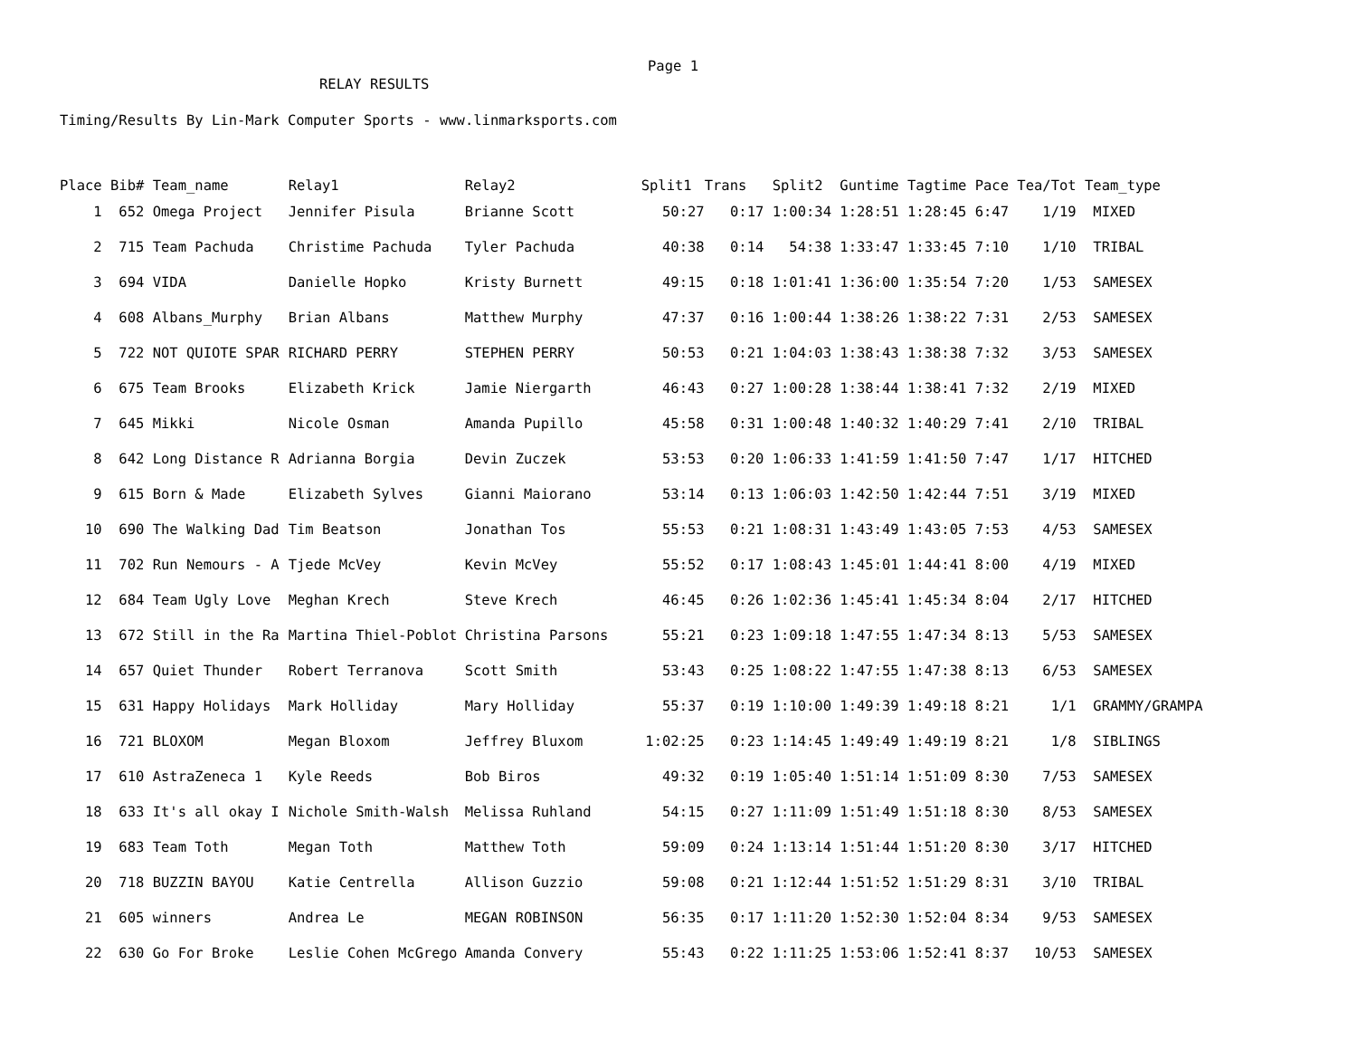Page 1
RELAY RESULTS
Timing/Results By Lin-Mark Computer Sports - www.linmarksports.com
| Place | Bib# | Team_name | Relay1 | Relay2 | Split1 | Trans | Split2 | Guntime | Tagtime | Pace | Tea/Tot | Team_type |
| --- | --- | --- | --- | --- | --- | --- | --- | --- | --- | --- | --- | --- |
| 1 | 652 | Omega Project | Jennifer Pisula | Brianne Scott | 50:27 | 0:17 | 1:00:34 | 1:28:51 | 1:28:45 | 6:47 | 1/19 | MIXED |
| 2 | 715 | Team Pachuda | Christime Pachuda | Tyler Pachuda | 40:38 | 0:14 | 54:38 | 1:33:47 | 1:33:45 | 7:10 | 1/10 | TRIBAL |
| 3 | 694 | VIDA | Danielle Hopko | Kristy Burnett | 49:15 | 0:18 | 1:01:41 | 1:36:00 | 1:35:54 | 7:20 | 1/53 | SAMESEX |
| 4 | 608 | Albans_Murphy | Brian Albans | Matthew Murphy | 47:37 | 0:16 | 1:00:44 | 1:38:26 | 1:38:22 | 7:31 | 2/53 | SAMESEX |
| 5 | 722 | NOT QUIOTE SPAR | RICHARD PERRY | STEPHEN PERRY | 50:53 | 0:21 | 1:04:03 | 1:38:43 | 1:38:38 | 7:32 | 3/53 | SAMESEX |
| 6 | 675 | Team Brooks | Elizabeth Krick | Jamie Niergarth | 46:43 | 0:27 | 1:00:28 | 1:38:44 | 1:38:41 | 7:32 | 2/19 | MIXED |
| 7 | 645 | Mikki | Nicole Osman | Amanda Pupillo | 45:58 | 0:31 | 1:00:48 | 1:40:32 | 1:40:29 | 7:41 | 2/10 | TRIBAL |
| 8 | 642 | Long Distance R | Adrianna Borgia | Devin Zuczek | 53:53 | 0:20 | 1:06:33 | 1:41:59 | 1:41:50 | 7:47 | 1/17 | HITCHED |
| 9 | 615 | Born & Made | Elizabeth Sylves | Gianni Maiorano | 53:14 | 0:13 | 1:06:03 | 1:42:50 | 1:42:44 | 7:51 | 3/19 | MIXED |
| 10 | 690 | The Walking Dad | Tim Beatson | Jonathan Tos | 55:53 | 0:21 | 1:08:31 | 1:43:49 | 1:43:05 | 7:53 | 4/53 | SAMESEX |
| 11 | 702 | Run Nemours - A | Tjede McVey | Kevin McVey | 55:52 | 0:17 | 1:08:43 | 1:45:01 | 1:44:41 | 8:00 | 4/19 | MIXED |
| 12 | 684 | Team Ugly Love | Meghan Krech | Steve Krech | 46:45 | 0:26 | 1:02:36 | 1:45:41 | 1:45:34 | 8:04 | 2/17 | HITCHED |
| 13 | 672 | Still in the Ra | Martina Thiel-Poblot | Christina Parsons | 55:21 | 0:23 | 1:09:18 | 1:47:55 | 1:47:34 | 8:13 | 5/53 | SAMESEX |
| 14 | 657 | Quiet Thunder | Robert Terranova | Scott Smith | 53:43 | 0:25 | 1:08:22 | 1:47:55 | 1:47:38 | 8:13 | 6/53 | SAMESEX |
| 15 | 631 | Happy Holidays | Mark Holliday | Mary Holliday | 55:37 | 0:19 | 1:10:00 | 1:49:39 | 1:49:18 | 8:21 | 1/1 | GRAMMY/GRAMPA |
| 16 | 721 | BLOXOM | Megan Bloxom | Jeffrey Bluxom | 1:02:25 | 0:23 | 1:14:45 | 1:49:49 | 1:49:19 | 8:21 | 1/8 | SIBLINGS |
| 17 | 610 | AstraZeneca 1 | Kyle Reeds | Bob Biros | 49:32 | 0:19 | 1:05:40 | 1:51:14 | 1:51:09 | 8:30 | 7/53 | SAMESEX |
| 18 | 633 | It's all okay I | Nichole Smith-Walsh | Melissa Ruhland | 54:15 | 0:27 | 1:11:09 | 1:51:49 | 1:51:18 | 8:30 | 8/53 | SAMESEX |
| 19 | 683 | Team Toth | Megan Toth | Matthew Toth | 59:09 | 0:24 | 1:13:14 | 1:51:44 | 1:51:20 | 8:30 | 3/17 | HITCHED |
| 20 | 718 | BUZZIN BAYOU | Katie Centrella | Allison Guzzio | 59:08 | 0:21 | 1:12:44 | 1:51:52 | 1:51:29 | 8:31 | 3/10 | TRIBAL |
| 21 | 605 | winners | Andrea Le | MEGAN ROBINSON | 56:35 | 0:17 | 1:11:20 | 1:52:30 | 1:52:04 | 8:34 | 9/53 | SAMESEX |
| 22 | 630 | Go For Broke | Leslie Cohen McGrego | Amanda Convery | 55:43 | 0:22 | 1:11:25 | 1:53:06 | 1:52:41 | 8:37 | 10/53 | SAMESEX |